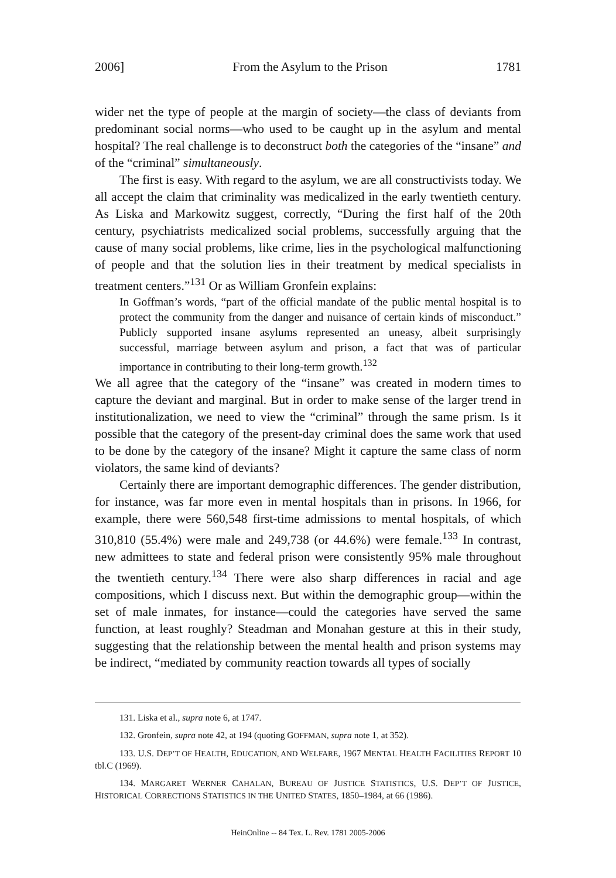2006] From the Asylum to the Prison 1781
wider net the type of people at the margin of society—the class of deviants from predominant social norms—who used to be caught up in the asylum and mental hospital? The real challenge is to deconstruct both the categories of the “insane” and of the “criminal” simultaneously.
The first is easy. With regard to the asylum, we are all constructivists today. We all accept the claim that criminality was medicalized in the early twentieth century. As Liska and Markowitz suggest, correctly, “During the first half of the 20th century, psychiatrists medicalized social problems, successfully arguing that the cause of many social problems, like crime, lies in the psychological malfunctioning of people and that the solution lies in their treatment by medical specialists in treatment centers.”<sup>131</sup> Or as William Gronfein explains:
In Goffman’s words, “part of the official mandate of the public mental hospital is to protect the community from the danger and nuisance of certain kinds of misconduct.” Publicly supported insane asylums represented an uneasy, albeit surprisingly successful, marriage between asylum and prison, a fact that was of particular importance in contributing to their long-term growth.<sup>132</sup>
We all agree that the category of the “insane” was created in modern times to capture the deviant and marginal. But in order to make sense of the larger trend in institutionalization, we need to view the “criminal” through the same prism. Is it possible that the category of the present-day criminal does the same work that used to be done by the category of the insane? Might it capture the same class of norm violators, the same kind of deviants?
Certainly there are important demographic differences. The gender distribution, for instance, was far more even in mental hospitals than in prisons. In 1966, for example, there were 560,548 first-time admissions to mental hospitals, of which 310,810 (55.4%) were male and 249,738 (or 44.6%) were female.<sup>133</sup> In contrast, new admittees to state and federal prison were consistently 95% male throughout the twentieth century.<sup>134</sup> There were also sharp differences in racial and age compositions, which I discuss next. But within the demographic group—within the set of male inmates, for instance—could the categories have served the same function, at least roughly? Steadman and Monahan gesture at this in their study, suggesting that the relationship between the mental health and prison systems may be indirect, “mediated by community reaction towards all types of socially
131. Liska et al., supra note 6, at 1747.
132. Gronfein, supra note 42, at 194 (quoting GOFFMAN, supra note 1, at 352).
133. U.S. DEP’T OF HEALTH, EDUCATION, AND WELFARE, 1967 MENTAL HEALTH FACILITIES REPORT 10 tbl.C (1969).
134. MARGARET WERNER CAHALAN, BUREAU OF JUSTICE STATISTICS, U.S. DEP’T OF JUSTICE, HISTORICAL CORRECTIONS STATISTICS IN THE UNITED STATES, 1850–1984, at 66 (1986).
HeinOnline -- 84 Tex. L. Rev. 1781 2005-2006